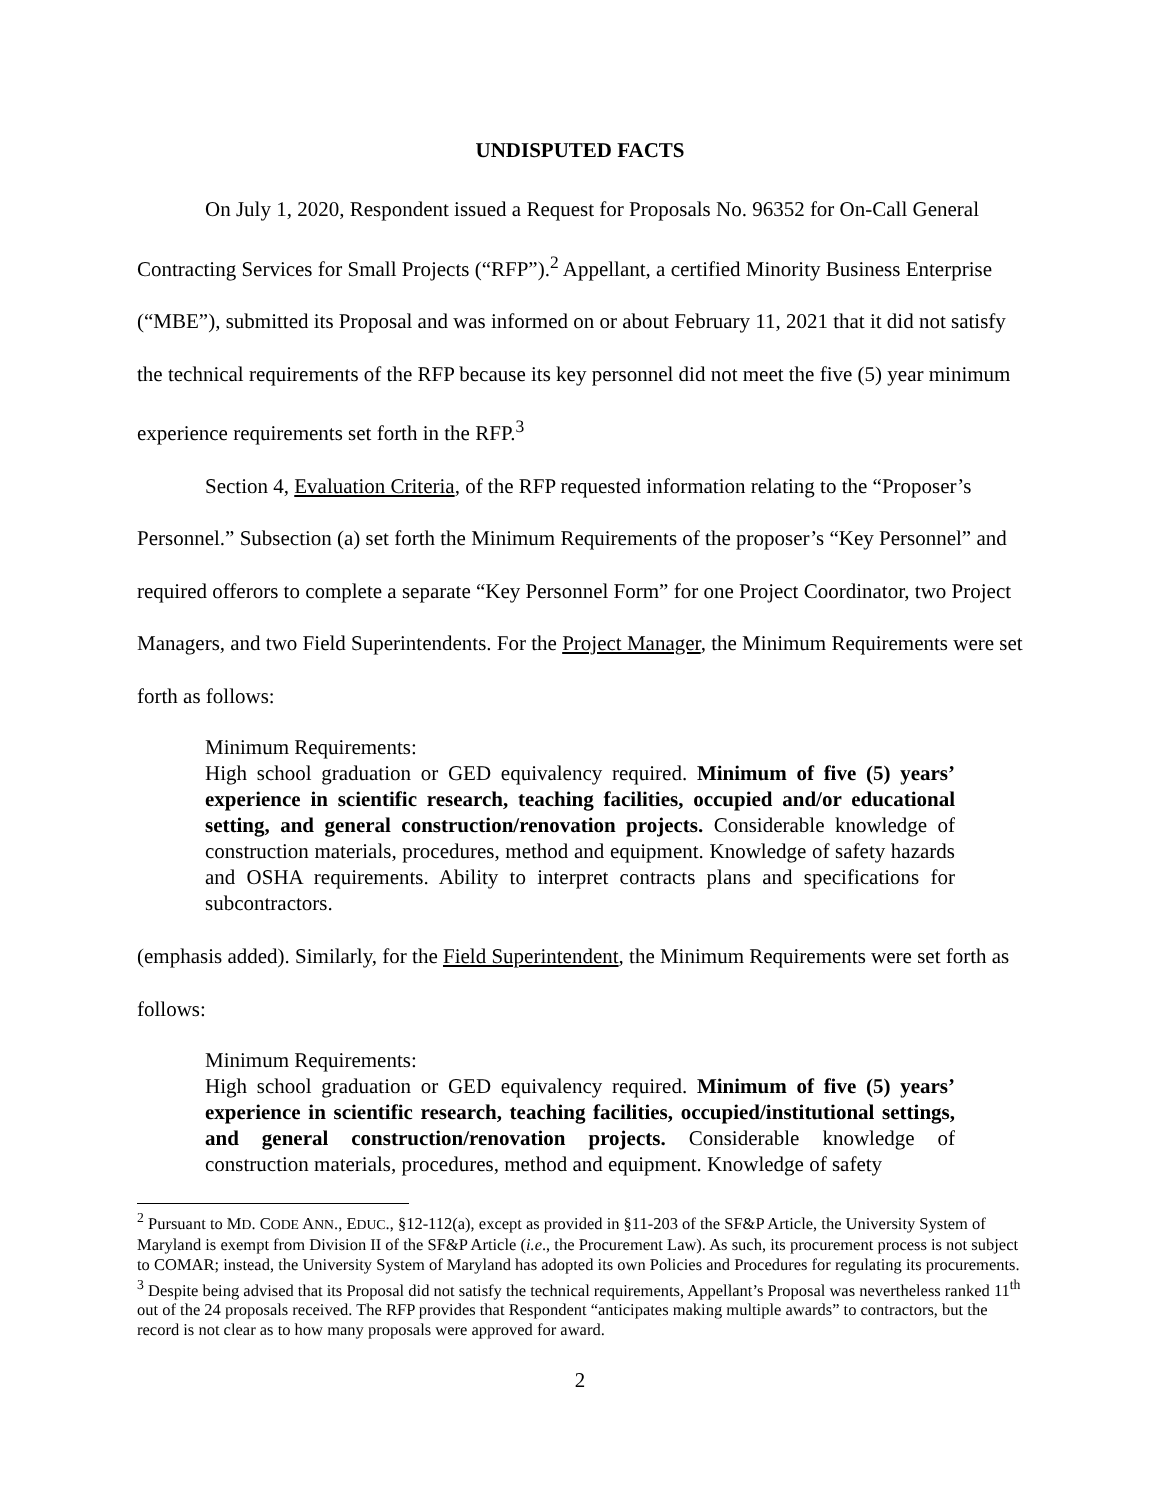UNDISPUTED FACTS
On July 1, 2020, Respondent issued a Request for Proposals No. 96352 for On-Call General Contracting Services for Small Projects (“RFP”).<sup>2</sup> Appellant, a certified Minority Business Enterprise (“MBE”), submitted its Proposal and was informed on or about February 11, 2021 that it did not satisfy the technical requirements of the RFP because its key personnel did not meet the five (5) year minimum experience requirements set forth in the RFP.<sup>3</sup>
Section 4, Evaluation Criteria, of the RFP requested information relating to the “Proposer’s Personnel.” Subsection (a) set forth the Minimum Requirements of the proposer’s “Key Personnel” and required offerors to complete a separate “Key Personnel Form” for one Project Coordinator, two Project Managers, and two Field Superintendents. For the Project Manager, the Minimum Requirements were set forth as follows:
Minimum Requirements:
High school graduation or GED equivalency required. Minimum of five (5) years’ experience in scientific research, teaching facilities, occupied and/or educational setting, and general construction/renovation projects. Considerable knowledge of construction materials, procedures, method and equipment. Knowledge of safety hazards and OSHA requirements. Ability to interpret contracts plans and specifications for subcontractors.
(emphasis added). Similarly, for the Field Superintendent, the Minimum Requirements were set forth as follows:
Minimum Requirements:
High school graduation or GED equivalency required. Minimum of five (5) years’ experience in scientific research, teaching facilities, occupied/institutional settings, and general construction/renovation projects. Considerable knowledge of construction materials, procedures, method and equipment. Knowledge of safety
<sup>2</sup> Pursuant to MD. CODE ANN., EDUC., §12-112(a), except as provided in §11-203 of the SF&P Article, the University System of Maryland is exempt from Division II of the SF&P Article (i.e., the Procurement Law). As such, its procurement process is not subject to COMAR; instead, the University System of Maryland has adopted its own Policies and Procedures for regulating its procurements.
<sup>3</sup> Despite being advised that its Proposal did not satisfy the technical requirements, Appellant’s Proposal was nevertheless ranked 11<sup>th</sup> out of the 24 proposals received. The RFP provides that Respondent “anticipates making multiple awards” to contractors, but the record is not clear as to how many proposals were approved for award.
2